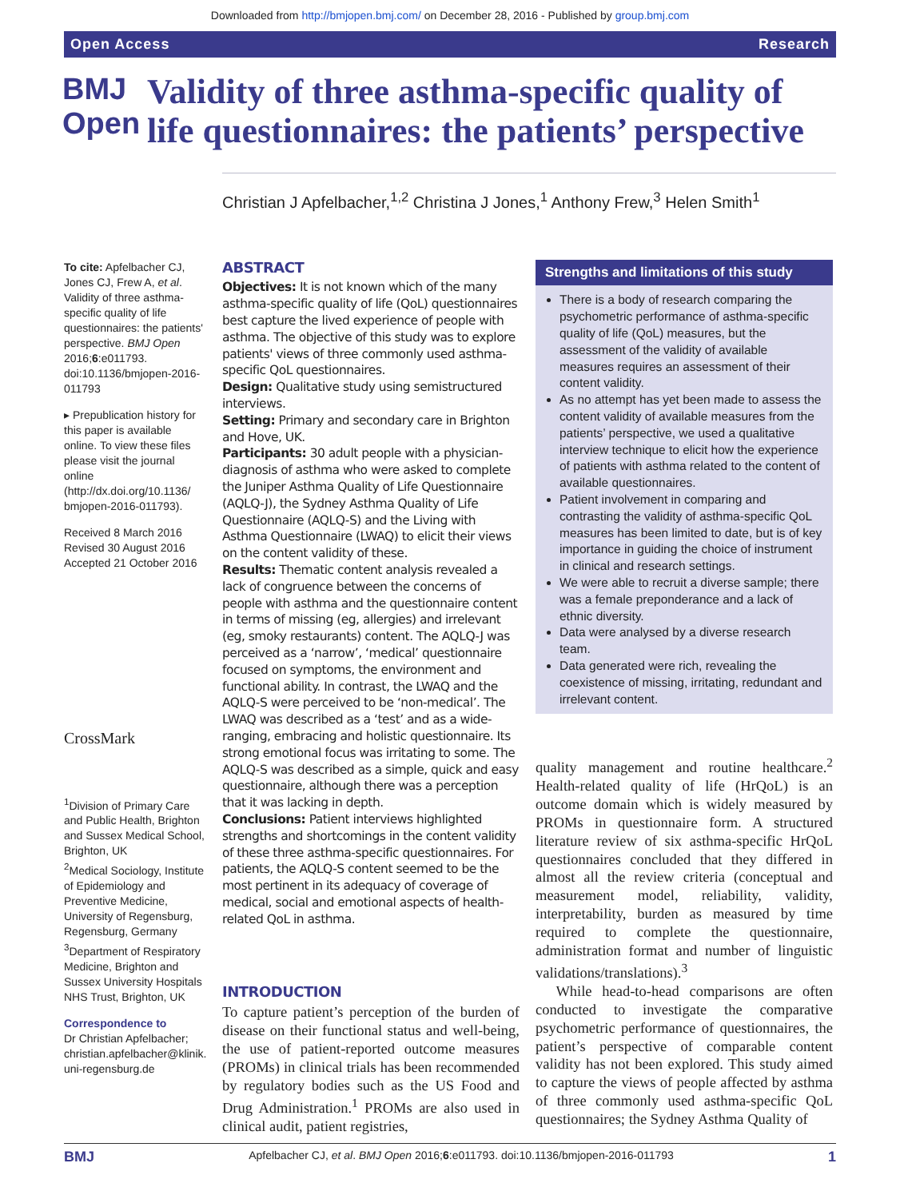Downloaded from http://bmjopen.bmj.com/ on December 28, 2016 - Published by group.bmj.com
Open Access Research
BMJ Open
Validity of three asthma-specific quality of life questionnaires: the patients’ perspective
Christian J Apfelbacher,<sup>1,2</sup> Christina J Jones,<sup>1</sup> Anthony Frew,<sup>3</sup> Helen Smith<sup>1</sup>
To cite: Apfelbacher CJ, Jones CJ, Frew A, et al. Validity of three asthma-specific quality of life questionnaires: the patients' perspective. BMJ Open 2016;6:e011793. doi:10.1136/bmjopen-2016-011793
▸ Prepublication history for this paper is available online. To view these files please visit the journal online (http://dx.doi.org/10.1136/ bmjopen-2016-011793).
Received 8 March 2016
Revised 30 August 2016
Accepted 21 October 2016
CrossMark
<sup>1</sup> Division of Primary Care and Public Health, Brighton and Sussex Medical School, Brighton, UK
<sup>2</sup> Medical Sociology, Institute of Epidemiology and Preventive Medicine, University of Regensburg, Regensburg, Germany
<sup>3</sup> Department of Respiratory Medicine, Brighton and Sussex University Hospitals NHS Trust, Brighton, UK
Correspondence to
Dr Christian Apfelbacher; christian.apfelbacher@klinik. uni-regensburg.de
ABSTRACT
Objectives: It is not known which of the many asthma-specific quality of life (QoL) questionnaires best capture the lived experience of people with asthma. The objective of this study was to explore patients' views of three commonly used asthma-specific QoL questionnaires.
Design: Qualitative study using semistructured interviews.
Setting: Primary and secondary care in Brighton and Hove, UK.
Participants: 30 adult people with a physician-diagnosis of asthma who were asked to complete the Juniper Asthma Quality of Life Questionnaire (AQLQ-J), the Sydney Asthma Quality of Life Questionnaire (AQLQ-S) and the Living with Asthma Questionnaire (LWAQ) to elicit their views on the content validity of these.
Results: Thematic content analysis revealed a lack of congruence between the concerns of people with asthma and the questionnaire content in terms of missing (eg, allergies) and irrelevant (eg, smoky restaurants) content. The AQLQ-J was perceived as a ‘narrow’, ‘medical’ questionnaire focused on symptoms, the environment and functional ability. In contrast, the LWAQ and the AQLQ-S were perceived to be ‘non-medical’. The LWAQ was described as a ‘test’ and as a wide-ranging, embracing and holistic questionnaire. Its strong emotional focus was irritating to some. The AQLQ-S was described as a simple, quick and easy questionnaire, although there was a perception that it was lacking in depth.
Conclusions: Patient interviews highlighted strengths and shortcomings in the content validity of these three asthma-specific questionnaires. For patients, the AQLQ-S content seemed to be the most pertinent in its adequacy of coverage of medical, social and emotional aspects of health-related QoL in asthma.
INTRODUCTION
To capture patient’s perception of the burden of disease on their functional status and well-being, the use of patient-reported outcome measures (PROMs) in clinical trials has been recommended by regulatory bodies such as the US Food and Drug Administration.<sup>1</sup> PROMs are also used in clinical audit, patient registries,
Strengths and limitations of this study
There is a body of research comparing the psychometric performance of asthma-specific quality of life (QoL) measures, but the assessment of the validity of available measures requires an assessment of their content validity.
As no attempt has yet been made to assess the content validity of available measures from the patients’ perspective, we used a qualitative interview technique to elicit how the experience of patients with asthma related to the content of available questionnaires.
Patient involvement in comparing and contrasting the validity of asthma-specific QoL measures has been limited to date, but is of key importance in guiding the choice of instrument in clinical and research settings.
We were able to recruit a diverse sample; there was a female preponderance and a lack of ethnic diversity.
Data were analysed by a diverse research team.
Data generated were rich, revealing the coexistence of missing, irritating, redundant and irrelevant content.
quality management and routine healthcare.<sup>2</sup> Health-related quality of life (HrQoL) is an outcome domain which is widely measured by PROMs in questionnaire form. A structured literature review of six asthma-specific HrQoL questionnaires concluded that they differed in almost all the review criteria (conceptual and measurement model, reliability, validity, interpretability, burden as measured by time required to complete the questionnaire, administration format and number of linguistic validations/translations).<sup>3</sup>
While head-to-head comparisons are often conducted to investigate the comparative psychometric performance of questionnaires, the patient’s perspective of comparable content validity has not been explored. This study aimed to capture the views of people affected by asthma of three commonly used asthma-specific QoL questionnaires; the Sydney Asthma Quality of
BMJ Apfelbacher CJ, et al. BMJ Open 2016;6:e011793. doi:10.1136/bmjopen-2016-011793 1